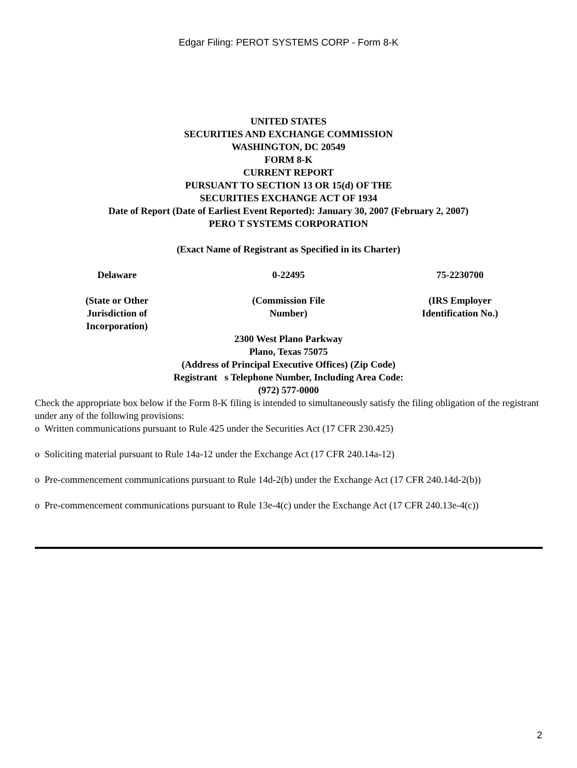Edgar Filing: PEROT SYSTEMS CORP - Form 8-K
UNITED STATES
SECURITIES AND EXCHANGE COMMISSION
WASHINGTON, DC 20549
FORM 8-K
CURRENT REPORT
PURSUANT TO SECTION 13 OR 15(d) OF THE
SECURITIES EXCHANGE ACT OF 1934
Date of Report (Date of Earliest Event Reported): January 30, 2007 (February 2, 2007)
PERO T SYSTEMS CORPORATION
(Exact Name of Registrant as Specified in its Charter)
| Delaware | 0-22495 | 75-2230700 |
| (State or Other Jurisdiction of Incorporation) | (Commission File Number) | (IRS Employer Identification No.) |
2300 West Plano Parkway
Plano, Texas 75075
(Address of Principal Executive Offices) (Zip Code)
Registrant s Telephone Number, Including Area Code:
(972) 577-0000
Check the appropriate box below if the Form 8-K filing is intended to simultaneously satisfy the filing obligation of the registrant under any of the following provisions:
o Written communications pursuant to Rule 425 under the Securities Act (17 CFR 230.425)
o Soliciting material pursuant to Rule 14a-12 under the Exchange Act (17 CFR 240.14a-12)
o Pre-commencement communications pursuant to Rule 14d-2(b) under the Exchange Act (17 CFR 240.14d-2(b))
o Pre-commencement communications pursuant to Rule 13e-4(c) under the Exchange Act (17 CFR 240.13e-4(c))
2